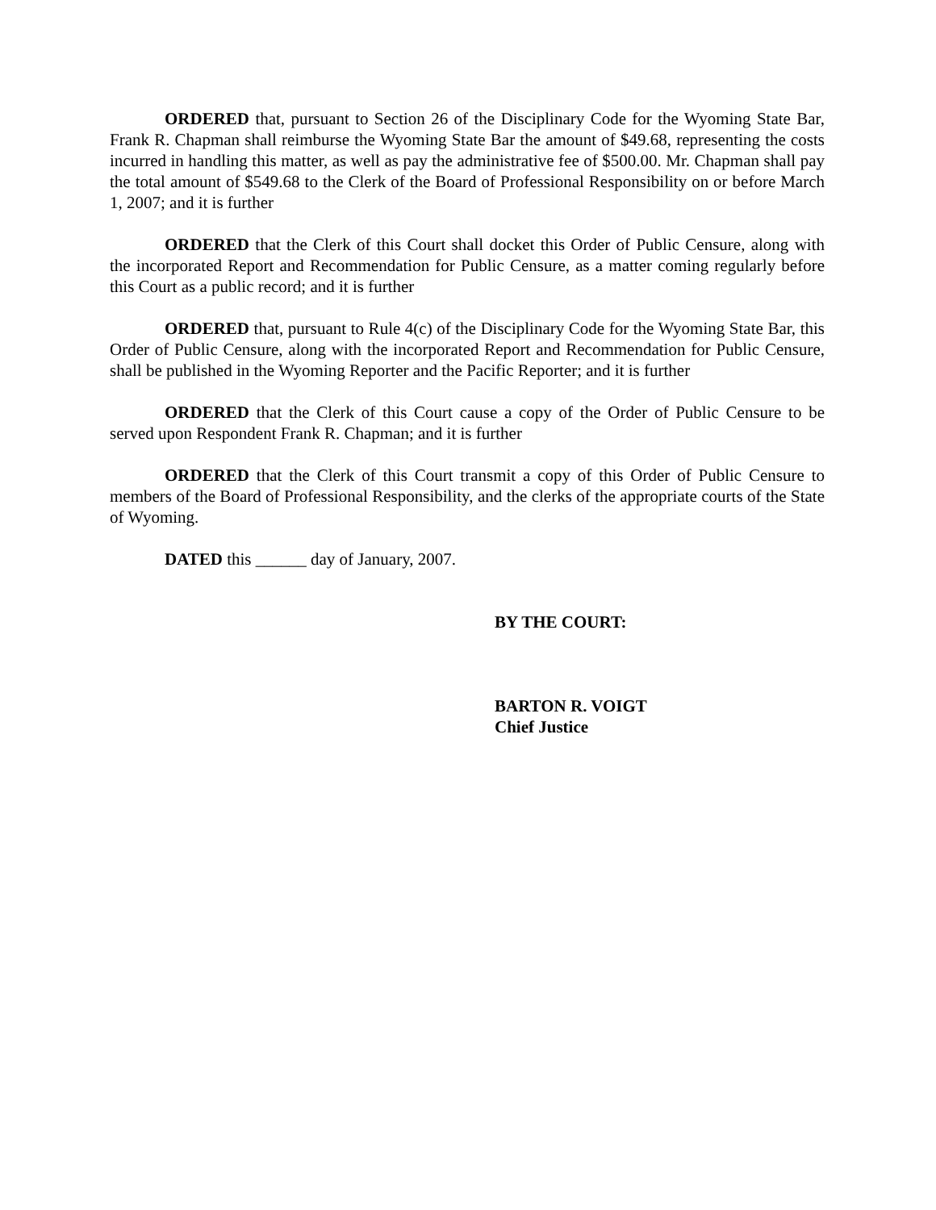ORDERED that, pursuant to Section 26 of the Disciplinary Code for the Wyoming State Bar, Frank R. Chapman shall reimburse the Wyoming State Bar the amount of $49.68, representing the costs incurred in handling this matter, as well as pay the administrative fee of $500.00. Mr. Chapman shall pay the total amount of $549.68 to the Clerk of the Board of Professional Responsibility on or before March 1, 2007; and it is further
ORDERED that the Clerk of this Court shall docket this Order of Public Censure, along with the incorporated Report and Recommendation for Public Censure, as a matter coming regularly before this Court as a public record; and it is further
ORDERED that, pursuant to Rule 4(c) of the Disciplinary Code for the Wyoming State Bar, this Order of Public Censure, along with the incorporated Report and Recommendation for Public Censure, shall be published in the Wyoming Reporter and the Pacific Reporter; and it is further
ORDERED that the Clerk of this Court cause a copy of the Order of Public Censure to be served upon Respondent Frank R. Chapman; and it is further
ORDERED that the Clerk of this Court transmit a copy of this Order of Public Censure to members of the Board of Professional Responsibility, and the clerks of the appropriate courts of the State of Wyoming.
DATED this ______ day of January, 2007.
BY THE COURT:
BARTON R. VOIGT
Chief Justice